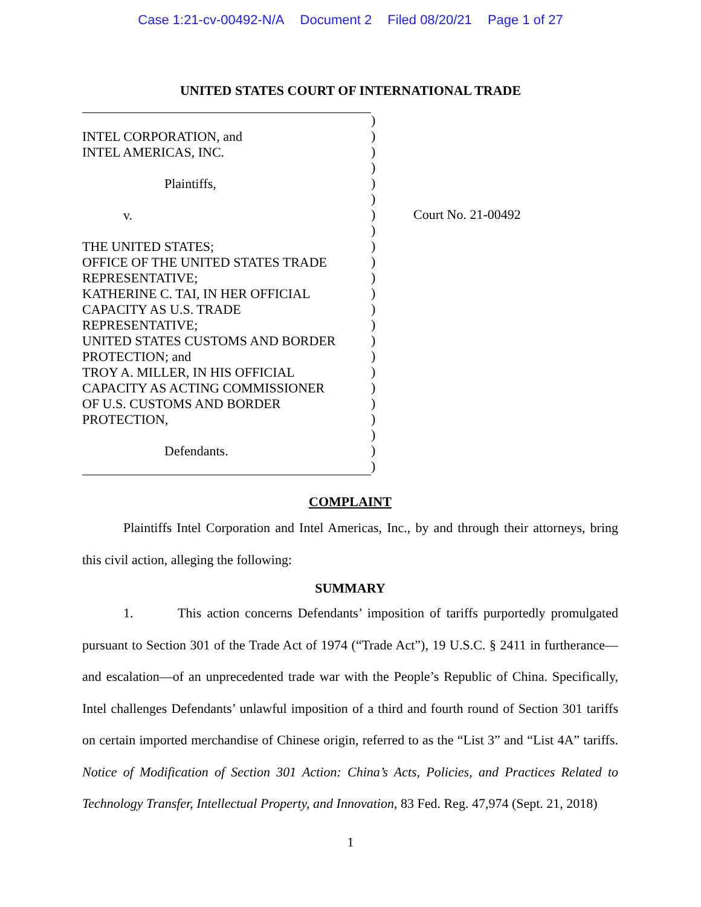Case 1:21-cv-00492-N/A Document 2 Filed 08/20/21 Page 1 of 27
UNITED STATES COURT OF INTERNATIONAL TRADE
INTEL CORPORATION, and
INTEL AMERICAS, INC.
Plaintiffs,
v.
THE UNITED STATES;
OFFICE OF THE UNITED STATES TRADE
REPRESENTATIVE;
KATHERINE C. TAI, IN HER OFFICIAL
CAPACITY AS U.S. TRADE
REPRESENTATIVE;
UNITED STATES CUSTOMS AND BORDER
PROTECTION; and
TROY A. MILLER, IN HIS OFFICIAL
CAPACITY AS ACTING COMMISSIONER
OF U.S. CUSTOMS AND BORDER
PROTECTION,
Defendants.
)
)
)
)
)
)
)
)
)
)
)
)
)
)
)
)
)
)
)
)
)
)
)
Court No. 21-00492
COMPLAINT
Plaintiffs Intel Corporation and Intel Americas, Inc., by and through their attorneys, bring this civil action, alleging the following:
SUMMARY
1. This action concerns Defendants’ imposition of tariffs purportedly promulgated pursuant to Section 301 of the Trade Act of 1974 (“Trade Act”), 19 U.S.C. § 2411 in furtherance—and escalation—of an unprecedented trade war with the People’s Republic of China. Specifically, Intel challenges Defendants’ unlawful imposition of a third and fourth round of Section 301 tariffs on certain imported merchandise of Chinese origin, referred to as the “List 3” and “List 4A” tariffs. Notice of Modification of Section 301 Action: China’s Acts, Policies, and Practices Related to Technology Transfer, Intellectual Property, and Innovation, 83 Fed. Reg. 47,974 (Sept. 21, 2018)
1